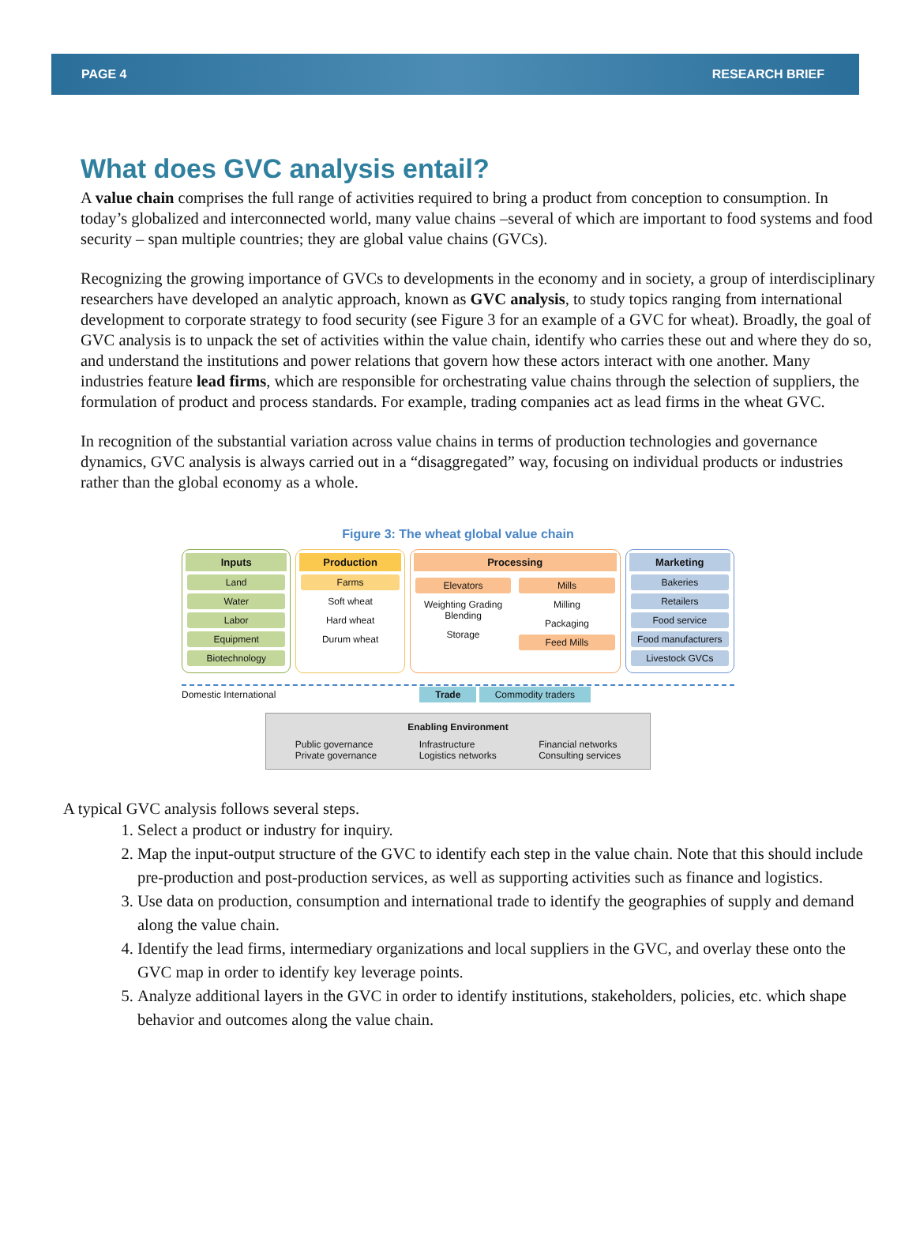PAGE 4 RESEARCH BRIEF
What does GVC analysis entail?
A value chain comprises the full range of activities required to bring a product from conception to consumption. In today’s globalized and interconnected world, many value chains –several of which are important to food systems and food security – span multiple countries; they are global value chains (GVCs).
Recognizing the growing importance of GVCs to developments in the economy and in society, a group of interdisciplinary researchers have developed an analytic approach, known as GVC analysis, to study topics ranging from international development to corporate strategy to food security (see Figure 3 for an example of a GVC for wheat). Broadly, the goal of GVC analysis is to unpack the set of activities within the value chain, identify who carries these out and where they do so, and understand the institutions and power relations that govern how these actors interact with one another. Many industries feature lead firms, which are responsible for orchestrating value chains through the selection of suppliers, the formulation of product and process standards. For example, trading companies act as lead firms in the wheat GVC.
In recognition of the substantial variation across value chains in terms of production technologies and governance dynamics, GVC analysis is always carried out in a “disaggregated” way, focusing on individual products or industries rather than the global economy as a whole.
Figure 3: The wheat global value chain
Inputs
Land
Water
Labor
Equipment
Biotechnology
Production
Farms
Soft wheat
Hard wheat
Durum wheat
Processing
Elevators
Weighting Grading Blending
Storage
Mills
Milling
Packaging
Feed Mills
Marketing
Bakeries
Retailers
Food service
Food manufacturers
Livestock GVCs
Domestic International Trade Commodity traders
Enabling Environment
Public governance
Private governance Infrastructure
Logistics networks Financial networks
Consulting services
A typical GVC analysis follows several steps.
1. Select a product or industry for inquiry.
2. Map the input-output structure of the GVC to identify each step in the value chain. Note that this should include pre-production and post-production services, as well as supporting activities such as finance and logistics.
3. Use data on production, consumption and international trade to identify the geographies of supply and demand along the value chain.
4. Identify the lead firms, intermediary organizations and local suppliers in the GVC, and overlay these onto the GVC map in order to identify key leverage points.
5. Analyze additional layers in the GVC in order to identify institutions, stakeholders, policies, etc. which shape behavior and outcomes along the value chain.